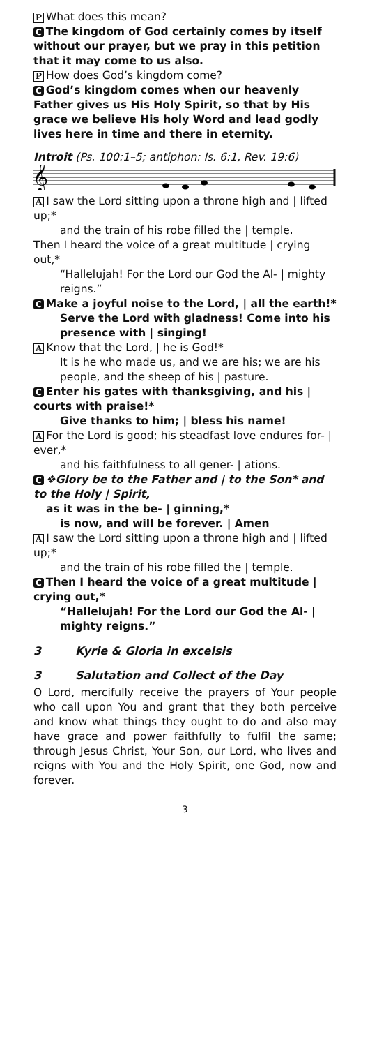P What does this mean?
C The kingdom of God certainly comes by itself without our prayer, but we pray in this petition that it may come to us also.
P How does God’s kingdom come?
C God’s kingdom comes when our heavenly Father gives us His Holy Spirit, so that by His grace we believe His holy Word and lead godly lives here in time and there in eternity.
Introit (Ps. 100:1–5; antiphon: Is. 6:1, Rev. 19:6)
𝄞
A I saw the Lord sitting upon a throne high and | lifted up;*
and the train of his robe filled the | temple.
Then I heard the voice of a great multitude | crying out,*
“Hallelujah! For the Lord our God the Al- | mighty reigns.”
C Make a joyful noise to the Lord, | all the earth!*
Serve the Lord with gladness! Come into his presence with | singing!
A Know that the Lord, | he is God!*
It is he who made us, and we are his; we are his people, and the sheep of his | pasture.
C Enter his gates with thanksgiving, and his | courts with praise!*
Give thanks to him; | bless his name!
A For the Lord is good; his steadfast love endures for- | ever,*
and his faithfulness to all gener- | ations.
C ❖Glory be to the Father and | to the Son* and to the Holy | Spirit,
as it was in the be- | ginning,*
is now, and will be forever. | Amen
A I saw the Lord sitting upon a throne high and | lifted up;*
and the train of his robe filled the | temple.
C Then I heard the voice of a great multitude | crying out,*
“Hallelujah! For the Lord our God the Al- | mighty reigns.”
3 Kyrie & Gloria in excelsis
3 Salutation and Collect of the Day
O Lord, mercifully receive the prayers of Your people who call upon You and grant that they both perceive and know what things they ought to do and also may have grace and power faithfully to fulfil the same; through Jesus Christ, Your Son, our Lord, who lives and reigns with You and the Holy Spirit, one God, now and forever.
3